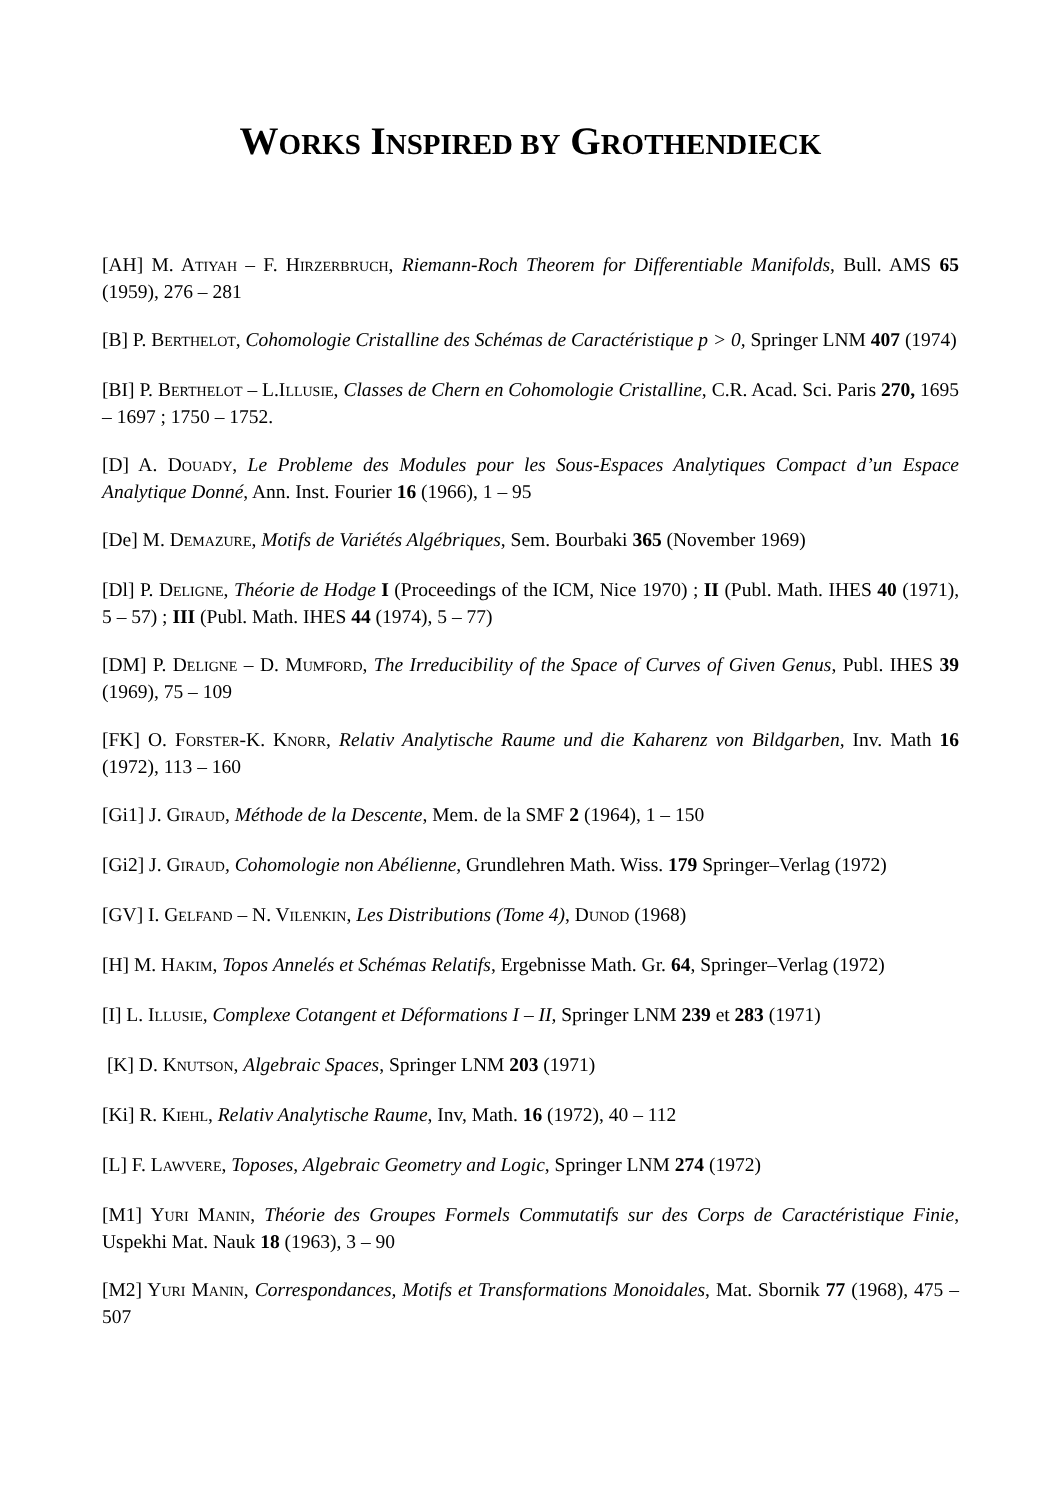WORKS INSPIRED BY GROTHENDIECK
[AH] M. ATIYAH – F. HIRZERBRUCH, Riemann-Roch Theorem for Differentiable Manifolds, Bull. AMS 65 (1959), 276 – 281
[B] P. BERTHELOT, Cohomologie Cristalline des Schémas de Caractéristique p > 0, Springer LNM 407 (1974)
[BI] P. BERTHELOT – L.ILLUSIE, Classes de Chern en Cohomologie Cristalline, C.R. Acad. Sci. Paris 270, 1695 – 1697 ; 1750 – 1752.
[D] A. DOUADY, Le Probleme des Modules pour les Sous-Espaces Analytiques Compact d’un Espace Analytique Donné, Ann. Inst. Fourier 16 (1966), 1 – 95
[De] M. DEMAZURE, Motifs de Variétés Algébriques, Sem. Bourbaki 365 (November 1969)
[Dl] P. DELIGNE, Théorie de Hodge I (Proceedings of the ICM, Nice 1970) ; II (Publ. Math. IHES 40 (1971), 5 – 57) ; III (Publ. Math. IHES 44 (1974), 5 – 77)
[DM] P. DELIGNE – D. MUMFORD, The Irreducibility of the Space of Curves of Given Genus, Publ. IHES 39 (1969), 75 – 109
[FK] O. FORSTER-K. KNORR, Relativ Analytische Raume und die Kaharenz von Bildgarben, Inv. Math 16 (1972), 113 – 160
[Gi1] J. GIRAUD, Méthode de la Descente, Mem. de la SMF 2 (1964), 1 – 150
[Gi2] J. GIRAUD, Cohomologie non Abélienne, Grundlehren Math. Wiss. 179 Springer–Verlag (1972)
[GV] I. GELFAND – N. VILENKIN, Les Distributions (Tome 4), DUNOD (1968)
[H] M. HAKIM, Topos Annelés et Schémas Relatifs, Ergebnisse Math. Gr. 64, Springer–Verlag (1972)
[I] L. ILLUSIE, Complexe Cotangent et Déformations I – II, Springer LNM 239 et 283 (1971)
[K] D. KNUTSON, Algebraic Spaces, Springer LNM 203 (1971)
[Ki] R. KIEHL, Relativ Analytische Raume, Inv, Math. 16 (1972), 40 – 112
[L] F. LAWVERE, Toposes, Algebraic Geometry and Logic, Springer LNM 274 (1972)
[M1] YURI MANIN, Théorie des Groupes Formels Commutatifs sur des Corps de Caractéristique Finie, Uspekhi Mat. Nauk 18 (1963), 3 – 90
[M2] YURI MANIN, Correspondances, Motifs et Transformations Monoidales, Mat. Sbornik 77 (1968), 475 – 507